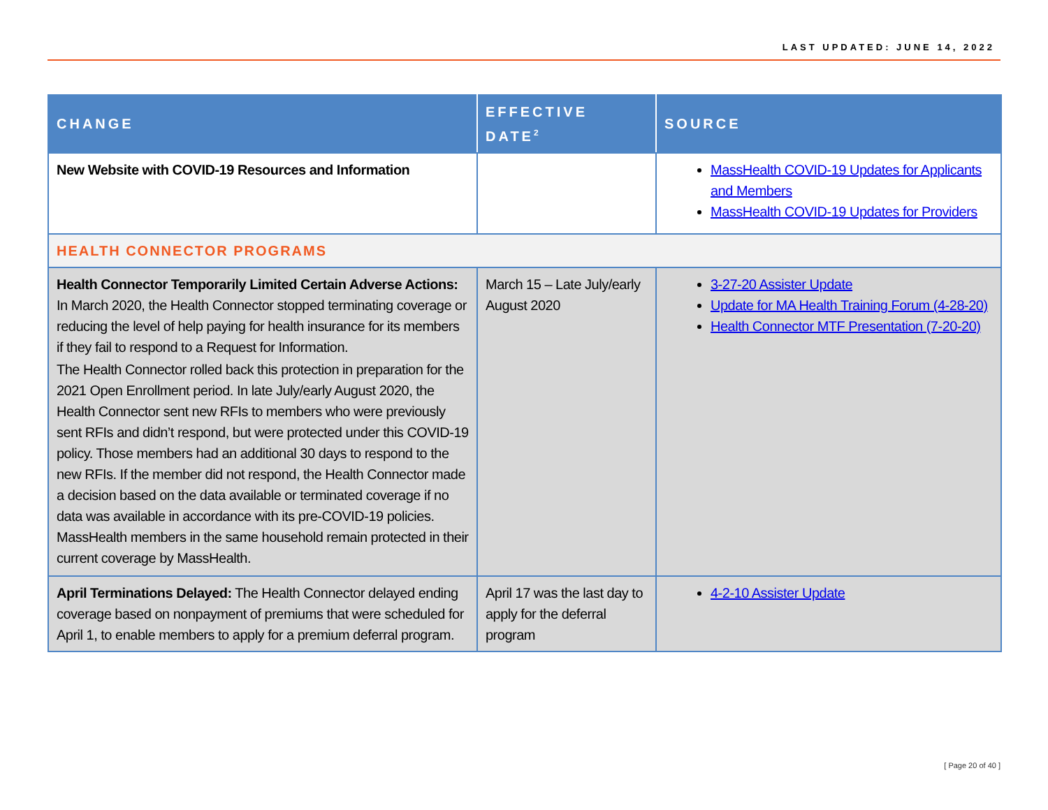LAST UPDATED: JUNE 14, 2022
| CHANGE | EFFECTIVE DATE<sup>2</sup> | SOURCE |
| --- | --- | --- |
| New Website with COVID-19 Resources and Information | | MassHealth COVID-19 Updates for Applicants and Members MassHealth COVID-19 Updates for Providers |
| HEALTH CONNECTOR PROGRAMS | | |
| Health Connector Temporarily Limited Certain Adverse Actions: In March 2020, the Health Connector stopped terminating coverage or reducing the level of help paying for health insurance for its members if they fail to respond to a Request for Information. The Health Connector rolled back this protection in preparation for the 2021 Open Enrollment period. In late July/early August 2020, the Health Connector sent new RFIs to members who were previously sent RFIs and didn’t respond, but were protected under this COVID-19 policy. Those members had an additional 30 days to respond to the new RFIs. If the member did not respond, the Health Connector made a decision based on the data available or terminated coverage if no data was available in accordance with its pre-COVID-19 policies. MassHealth members in the same household remain protected in their current coverage by MassHealth. | March 15 – Late July/early August 2020 | 3-27-20 Assister Update Update for MA Health Training Forum (4-28-20) Health Connector MTF Presentation (7-20-20) |
| April Terminations Delayed: The Health Connector delayed ending coverage based on nonpayment of premiums that were scheduled for April 1, to enable members to apply for a premium deferral program. | April 17 was the last day to apply for the deferral program | 4-2-10 Assister Update |
[ Page 20 of 40 ]